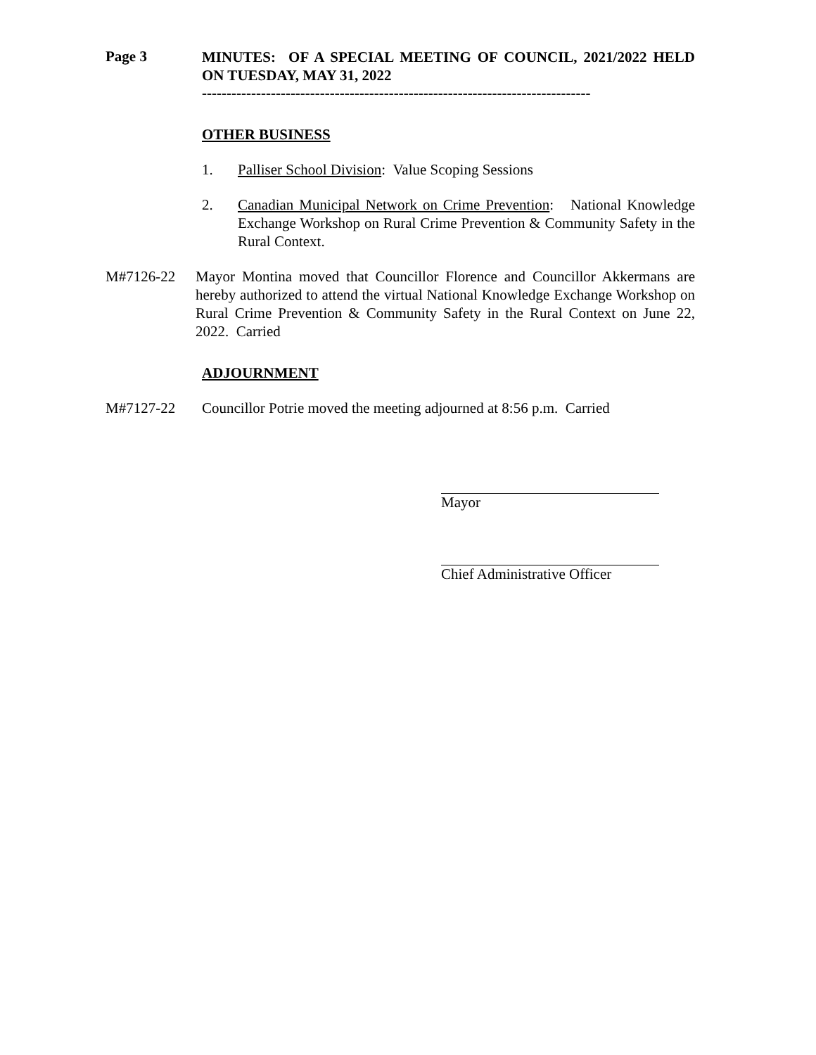Page 3
MINUTES: OF A SPECIAL MEETING OF COUNCIL, 2021/2022 HELD ON TUESDAY, MAY 31, 2022
-------------------------------------------------------------------------------
OTHER BUSINESS
1. Palliser School Division: Value Scoping Sessions
2. Canadian Municipal Network on Crime Prevention: National Knowledge Exchange Workshop on Rural Crime Prevention & Community Safety in the Rural Context.
M#7126-22 Mayor Montina moved that Councillor Florence and Councillor Akkermans are hereby authorized to attend the virtual National Knowledge Exchange Workshop on Rural Crime Prevention & Community Safety in the Rural Context on June 22, 2022. Carried
ADJOURNMENT
M#7127-22 Councillor Potrie moved the meeting adjourned at 8:56 p.m. Carried
Mayor
Chief Administrative Officer